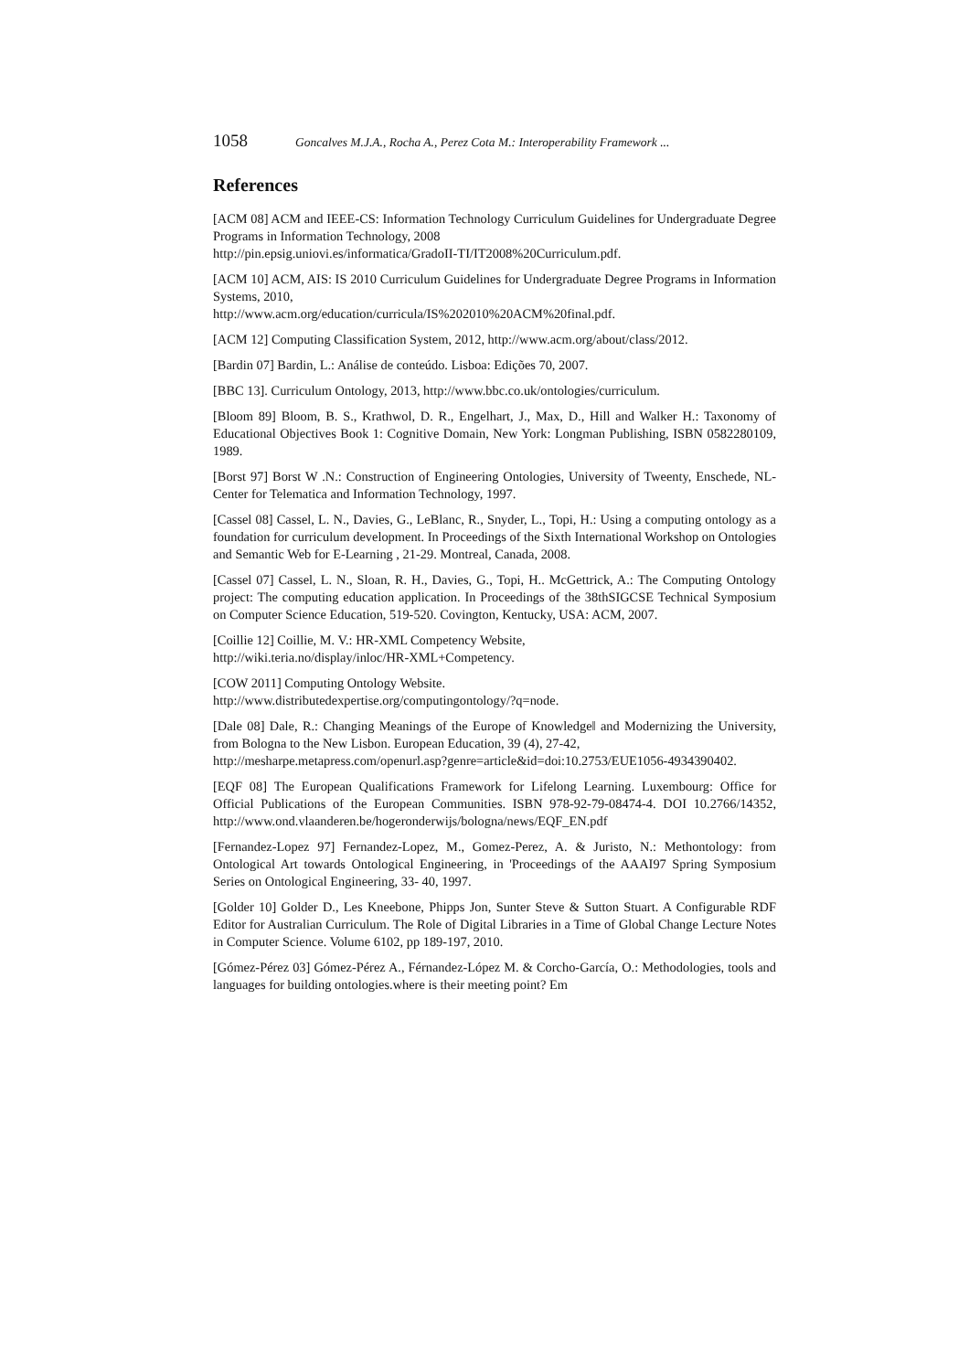1058 Goncalves M.J.A., Rocha A., Perez Cota M.: Interoperability Framework ...
References
[ACM 08] ACM and IEEE-CS: Information Technology Curriculum Guidelines for Undergraduate Degree Programs in Information Technology, 2008
http://pin.epsig.uniovi.es/informatica/GradoII-TI/IT2008%20Curriculum.pdf.
[ACM 10] ACM, AIS: IS 2010 Curriculum Guidelines for Undergraduate Degree Programs in Information Systems, 2010,
http://www.acm.org/education/curricula/IS%202010%20ACM%20final.pdf.
[ACM 12] Computing Classification System, 2012, http://www.acm.org/about/class/2012.
[Bardin 07] Bardin, L.: Análise de conteúdo. Lisboa: Edições 70, 2007.
[BBC 13]. Curriculum Ontology, 2013, http://www.bbc.co.uk/ontologies/curriculum.
[Bloom 89] Bloom, B. S., Krathwol, D. R., Engelhart, J., Max, D., Hill and Walker H.: Taxonomy of Educational Objectives Book 1: Cognitive Domain, New York: Longman Publishing, ISBN 0582280109, 1989.
[Borst 97] Borst W .N.: Construction of Engineering Ontologies, University of Tweenty, Enschede, NL- Center for Telematica and Information Technology, 1997.
[Cassel 08] Cassel, L. N., Davies, G., LeBlanc, R., Snyder, L., Topi, H.: Using a computing ontology as a foundation for curriculum development. In Proceedings of the Sixth International Workshop on Ontologies and Semantic Web for E-Learning , 21-29. Montreal, Canada, 2008.
[Cassel 07] Cassel, L. N., Sloan, R. H., Davies, G., Topi, H.. McGettrick, A.: The Computing Ontology project: The computing education application. In Proceedings of the 38thSIGCSE Technical Symposium on Computer Science Education, 519-520. Covington, Kentucky, USA: ACM, 2007.
[Coillie 12] Coillie, M. V.: HR-XML Competency Website,
http://wiki.teria.no/display/inloc/HR-XML+Competency.
[COW 2011] Computing Ontology Website.
http://www.distributedexpertise.org/computingontology/?q=node.
[Dale 08] Dale, R.: Changing Meanings of the Europe of Knowledge‖ and Modernizing the University, from Bologna to the New Lisbon. European Education, 39 (4), 27-42,
http://mesharpe.metapress.com/openurl.asp?genre=article&id=doi:10.2753/EUE1056-4934390402.
[EQF 08] The European Qualifications Framework for Lifelong Learning. Luxembourg: Office for Official Publications of the European Communities. ISBN 978-92-79-08474-4. DOI 10.2766/14352, http://www.ond.vlaanderen.be/hogeronderwijs/bologna/news/EQF_EN.pdf
[Fernandez-Lopez 97] Fernandez-Lopez, M., Gomez-Perez, A. & Juristo, N.: Methontology: from Ontological Art towards Ontological Engineering, in 'Proceedings of the AAAI97 Spring Symposium Series on Ontological Engineering, 33- 40, 1997.
[Golder 10] Golder D., Les Kneebone, Phipps Jon, Sunter Steve & Sutton Stuart. A Configurable RDF Editor for Australian Curriculum. The Role of Digital Libraries in a Time of Global Change Lecture Notes in Computer Science. Volume 6102, pp 189-197, 2010.
[Gómez-Pérez 03] Gómez-Pérez A., Férnandez-López M. & Corcho-García, O.: Methodologies, tools and languages for building ontologies.where is their meeting point? Em